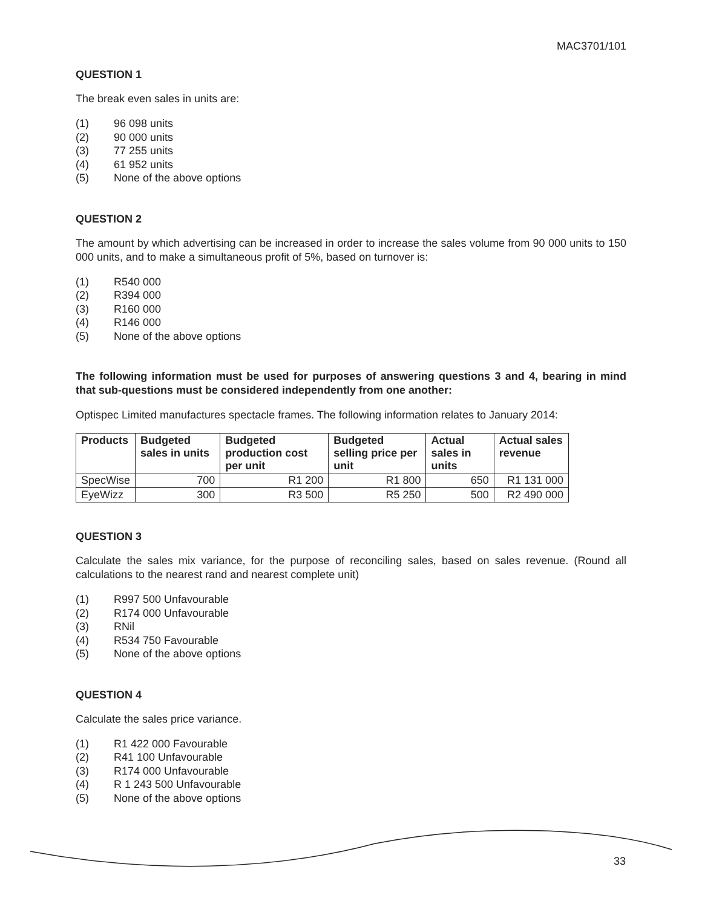MAC3701/101
QUESTION 1
The break even sales in units are:
(1) 96 098 units
(2) 90 000 units
(3) 77 255 units
(4) 61 952 units
(5) None of the above options
QUESTION 2
The amount by which advertising can be increased in order to increase the sales volume from 90 000 units to 150 000 units, and to make a simultaneous profit of 5%, based on turnover is:
(1) R540 000
(2) R394 000
(3) R160 000
(4) R146 000
(5) None of the above options
The following information must be used for purposes of answering questions 3 and 4, bearing in mind that sub-questions must be considered independently from one another:
Optispec Limited manufactures spectacle frames. The following information relates to January 2014:
| Products | Budgeted sales in units | Budgeted production cost per unit | Budgeted selling price per unit | Actual sales in units | Actual sales revenue |
| --- | --- | --- | --- | --- | --- |
| SpecWise | 700 | R1 200 | R1 800 | 650 | R1 131 000 |
| EyeWizz | 300 | R3 500 | R5 250 | 500 | R2 490 000 |
QUESTION 3
Calculate the sales mix variance, for the purpose of reconciling sales, based on sales revenue. (Round all calculations to the nearest rand and nearest complete unit)
(1) R997 500 Unfavourable
(2) R174 000 Unfavourable
(3) RNil
(4) R534 750 Favourable
(5) None of the above options
QUESTION 4
Calculate the sales price variance.
(1) R1 422 000 Favourable
(2) R41 100 Unfavourable
(3) R174 000 Unfavourable
(4) R 1 243 500 Unfavourable
(5) None of the above options
33